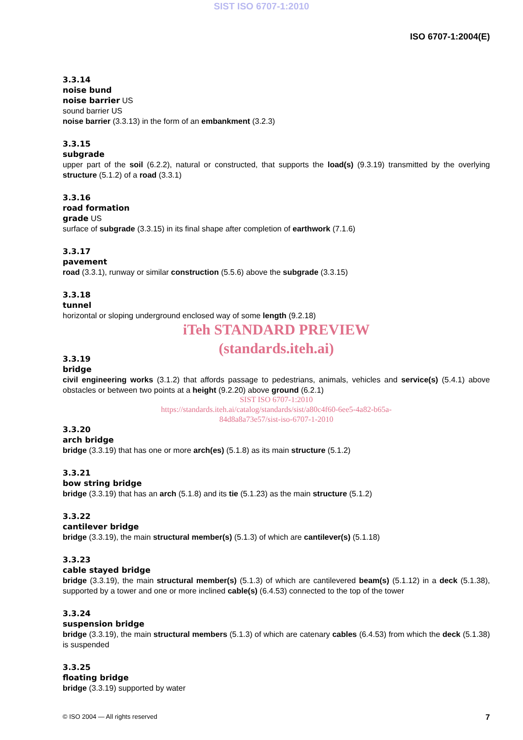SIST ISO 6707-1:2010
ISO 6707-1:2004(E)
3.3.14
noise bund
noise barrier US
sound barrier US
noise barrier (3.3.13) in the form of an embankment (3.2.3)
3.3.15
subgrade
upper part of the soil (6.2.2), natural or constructed, that supports the load(s) (9.3.19) transmitted by the overlying structure (5.1.2) of a road (3.3.1)
3.3.16
road formation
grade US
surface of subgrade (3.3.15) in its final shape after completion of earthwork (7.1.6)
3.3.17
pavement
road (3.3.1), runway or similar construction (5.5.6) above the subgrade (3.3.15)
3.3.18
tunnel
horizontal or sloping underground enclosed way of some length (9.2.18)
iTeh STANDARD PREVIEW
(standards.iteh.ai)
3.3.19
bridge
civil engineering works (3.1.2) that affords passage to pedestrians, animals, vehicles and service(s) (5.4.1) above obstacles or between two points at a height (9.2.20) above ground (6.2.1)
SIST ISO 6707-1:2010
https://standards.iteh.ai/catalog/standards/sist/a80c4f60-6ee5-4a82-b65a-
84d8a8a73e57/sist-iso-6707-1-2010
3.3.20
arch bridge
bridge (3.3.19) that has one or more arch(es) (5.1.8) as its main structure (5.1.2)
3.3.21
bow string bridge
bridge (3.3.19) that has an arch (5.1.8) and its tie (5.1.23) as the main structure (5.1.2)
3.3.22
cantilever bridge
bridge (3.3.19), the main structural member(s) (5.1.3) of which are cantilever(s) (5.1.18)
3.3.23
cable stayed bridge
bridge (3.3.19), the main structural member(s) (5.1.3) of which are cantilevered beam(s) (5.1.12) in a deck (5.1.38), supported by a tower and one or more inclined cable(s) (6.4.53) connected to the top of the tower
3.3.24
suspension bridge
bridge (3.3.19), the main structural members (5.1.3) of which are catenary cables (6.4.53) from which the deck (5.1.38) is suspended
3.3.25
floating bridge
bridge (3.3.19) supported by water
© ISO 2004 — All rights reserved 7